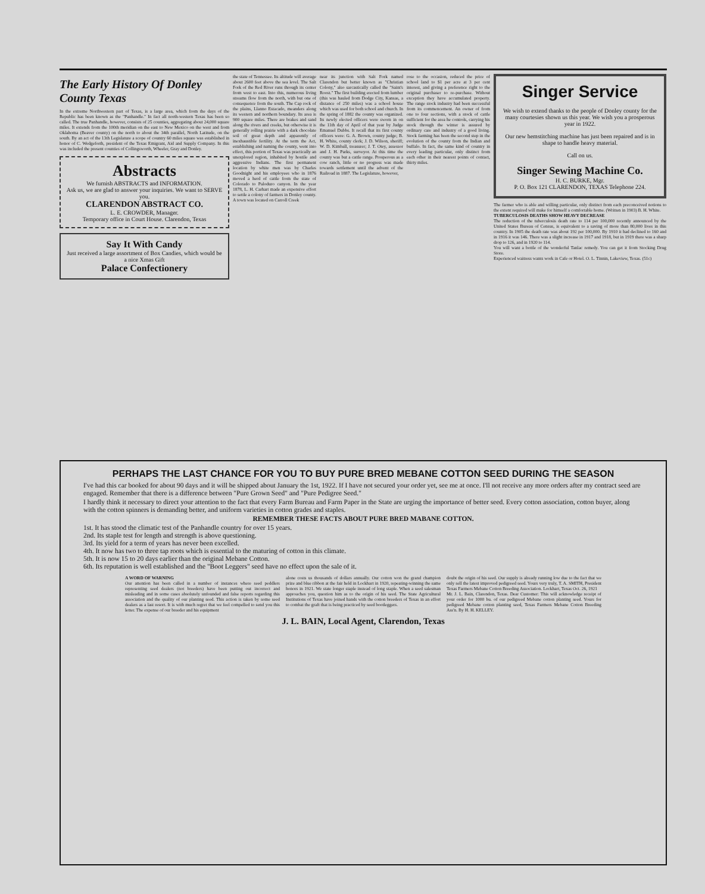The Early History Of Donley County Texas
In the extreme Northwestern part of Texas, is a large area, which from the days of the Republic has been known as the "Panhandle." In fact all north-western Texas has been so called. The true Panhandle, however, consists of 25 counties, aggregating about 24,000 square miles. It extends from the 100th meridian on the east to New Mexico on the west and from Oklahoma (Beaver county) on the north to about the 34th parallel, North Latitude, on the south. By an act of the 13th Legislature a scope of country 60 miles square was established in honor of C. Wedgeforth, president of the Texas Emigrant, Aid and Supply Company. In this was included the present counties of Collingsworth, Wheeler, Gray and Donley.
Abstracts
We furnish ABSTRACTS and INFORMATION.
Ask us, we are glad to answer your inquiries. We want to SERVE you.
CLARENDON ABSTRACT CO.
L. E. CROWDER, Manager.
Temporary office in Court House. Clarendon, Texas
Say It With Candy
Just received a large assortment of Box Candies, which would be a nice Xmas Gift
Palace Confectionery
the state of Tennessee. Its altitude will average about 2600 feet above the sea level. The Salt Fork of the Red River runs through its center from west to east. Into this, numerous living streams flow from the north, with but one of consequence from the south. The Cap rock of the plains, Llanno Estacado, meanders along its western and northern boundary. Its area is 900 square miles. There are brakes and sand along the rivers and creeks, but otherwise it is generally rolling prairie with a dark chocolate soil of great depth and apparently of inexhaustible fertility. At the term the Act, establishing and naming the county, went into effect, this portion of Texas was practically an unexplored region, inhabited by hostile and aggressive Indians. The first permanent location by white men was by Charles Goodnight and his employees who in 1876 moved a herd of cattle from the state of Colorado to Paloduro canyon. In the year 1878, L. H. Carhart made an expensive effort to settle a colony of farmers in Donley county. A town was located on Carroll Creek
near its junction with Salt Fork named Clarendon but better known as "Christian Colony," also sarcastically called the "Saint's Roost." The first building erected from lumber (this was hauled from Dodge City, Kansas, a distance of 250 miles) was a school house which was used for both school and church. In the spring of 1882 the county was organized. Its newly elected officers were sworn in on the 11th day of April of that year by Judge Emanuel Dubbs. It recall that its first county officers were: G. A. Brown, county judge; B. H. White, county clerk; J. D. Wilson, sheriff; W. D. Kimball, treasurer; J. T. Otey, assessor and J. H. Parks, surveyor. At this time the county was but a cattle range. Prosperous as a cow ranch, little or no progress was made towards settlement until the advent of the Railroad in 1887. The Legislature, however,
rose to the occasion, reduced the price of school land to $1 per acre at 3 per cent interest, and giving a preference right to the original purchaser to re-purchase. Without exception they have accumulated property. The range stock industry had been successful from its commencement. An owner of from one to four sections, with a stock of cattle sufficient for the area he controls, carrying his stock through the winter is assured by ordinary care and industry of a good living. Stock farming has been the second step in the evolution of the county from the Indian and buffalo. In fact, the same kind of country in every leading particular, only distinct from each other in their nearest points of contact, thirty miles.
Singer Service
We wish to extend thanks to the people of Donley county for the many courtesies shown us this year. We wish you a prosperous year in 1922.
Our new hemstitching machine has just been repaired and is in shape to handle heavy material.
Call on us.
Singer Sewing Machine Co.
H. C. BURKE, Mgr.
P. O. Box 121 CLARENDON, TEXAS Telephone 224.
The farmer who is able and willing particular, only distinct from each preconceived notions to the extent required will make for himself a comfortable home. (Written in 1903) B. H. White.
TUBERCULOSIS DEATHS SHOW HEAVY DECREASE
The reduction of the tuberculosis death rate to 114 per 100,000 recently announced by the United States Bureau of Census, is equivalent to a saving of more than 80,000 lives in this country. In 1905 the death rate was about 192 per 100,000. By 1910 it had declined to 160 and in 1916 it was 146. There was a slight increase in 1917 and 1918, but in 1919 there was a sharp drop to 126, and in 1920 to 114.
You will want a bottle of the wonderful Tanlac remedy. You can get it from Stocking Drug Store.
Experienced waitress wants work in Cafe or Hotel. O. L. Tinnin, Lakeview, Texas. (51c)
PERHAPS THE LAST CHANCE FOR YOU TO BUY PURE BRED MEBANE COTTON SEED DURING THE SEASON
I've had this car booked for about 90 days and it will be shipped about January the 1st, 1922. If I have not secured your order yet, see me at once. I'll not receive any more orders after my contract seed are engaged. Remember that there is a difference between "Pure Grown Seed" and "Pure Pedigree Seed."
I hardly think it necessary to direct your attention to the fact that every Farm Bureau and Farm Paper in the State are urging the importance of better seed. Every cotton association, cotton buyer, along with the cotton spinners is demanding better, and uniform varieties in cotton grades and staples.
REMEMBER THESE FACTS ABOUT PURE BRED MABANE COTTON.
1st. It has stood the climatic test of the Panhandle country for over 15 years.
2nd. Its staple test for length and strength is above questioning.
3rd. Its yield for a term of years has never been excelled.
4th. It now has two to three tap roots which is essential to the maturing of cotton in this climate.
5th. It is now 15 to 20 days earlier than the original Mebane Cotton.
6th. Its reputation is well established and the "Boot Leggers" seed have no effect upon the sale of it.
A WORD OF WARNING
Our attention has been called in a number of instances where seed peddlers representing seed dealers (not breeders) have been putting out incorrect and misleading and in some cases absolutely unfounded and false reports regarding this association and the quality of our planting seed. This action is taken by some seed dealers as a last resort. It is with much regret that we feel compelled to send you this letter. The expense of our breeder and his equipment
alone costs us thousands of dollars annually. Our cotton won the grand champion prize and blue ribbon at the fair held in Lockhart in 1920, repeating-winning the same honors in 1921. We state longer staple instead of long staple. When a seed salesman approaches you, question him as to the origin of his seed. The State Agricultural Institutions of Texas have joined hands with the cotton breeders of Texas in an effort to combat the graft that is being practiced by seed bootleggers.
doubt the origin of his seed. Our supply is already running low due to the fact that we only sell the latest improved pedigreed seed. Yours very truly, T. A. SMITH, President Texas Farmers Mebane Cotton Breeding Association. Lockhart, Texas Oct. 26, 1921
Mr. J. L. Bain, Clarendon, Texas. Dear Customer: This will acknowledge receipt of your order for 1000 bu. of our pedigreed Mebane cotton planting seed. Yours for pedigreed Mebane cotton planting seed, Texas Farmers Mebane Cotton Breeding Ass'n. By H. H. KELLEY.
J. L. BAIN, Local Agent, Clarendon, Texas